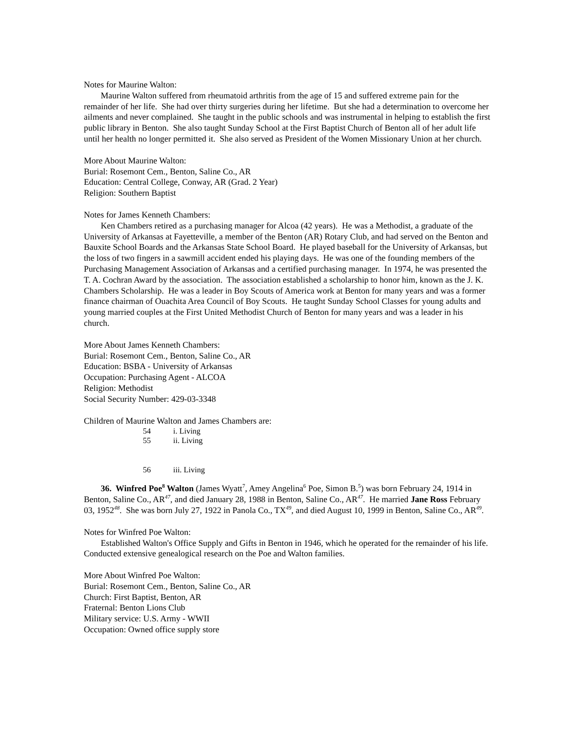Notes for Maurine Walton:
Maurine Walton suffered from rheumatoid arthritis from the age of 15 and suffered extreme pain for the remainder of her life. She had over thirty surgeries during her lifetime. But she had a determination to overcome her ailments and never complained. She taught in the public schools and was instrumental in helping to establish the first public library in Benton. She also taught Sunday School at the First Baptist Church of Benton all of her adult life until her health no longer permitted it. She also served as President of the Women Missionary Union at her church.
More About Maurine Walton:
Burial: Rosemont Cem., Benton, Saline Co., AR
Education: Central College, Conway, AR (Grad. 2 Year)
Religion: Southern Baptist
Notes for James Kenneth Chambers:
Ken Chambers retired as a purchasing manager for Alcoa (42 years). He was a Methodist, a graduate of the University of Arkansas at Fayetteville, a member of the Benton (AR) Rotary Club, and had served on the Benton and Bauxite School Boards and the Arkansas State School Board. He played baseball for the University of Arkansas, but the loss of two fingers in a sawmill accident ended his playing days. He was one of the founding members of the Purchasing Management Association of Arkansas and a certified purchasing manager. In 1974, he was presented the T. A. Cochran Award by the association. The association established a scholarship to honor him, known as the J. K. Chambers Scholarship. He was a leader in Boy Scouts of America work at Benton for many years and was a former finance chairman of Ouachita Area Council of Boy Scouts. He taught Sunday School Classes for young adults and young married couples at the First United Methodist Church of Benton for many years and was a leader in his church.
More About James Kenneth Chambers:
Burial: Rosemont Cem., Benton, Saline Co., AR
Education: BSBA - University of Arkansas
Occupation: Purchasing Agent - ALCOA
Religion: Methodist
Social Security Number: 429-03-3348
Children of Maurine Walton and James Chambers are:
54 i. Living
55 ii. Living
56 iii. Living
36. Winfred Poe<sup>8</sup> Walton (James Wyatt<sup>7</sup>, Amey Angelina<sup>6</sup> Poe, Simon B.<sup>5</sup>) was born February 24, 1914 in Benton, Saline Co., AR<sup>47</sup>, and died January 28, 1988 in Benton, Saline Co., AR<sup>47</sup>. He married Jane Ross February 03, 1952<sup>48</sup>. She was born July 27, 1922 in Panola Co., TX<sup>49</sup>, and died August 10, 1999 in Benton, Saline Co., AR<sup>49</sup>.
Notes for Winfred Poe Walton:
Established Walton's Office Supply and Gifts in Benton in 1946, which he operated for the remainder of his life. Conducted extensive genealogical research on the Poe and Walton families.
More About Winfred Poe Walton:
Burial: Rosemont Cem., Benton, Saline Co., AR
Church: First Baptist, Benton, AR
Fraternal: Benton Lions Club
Military service: U.S. Army - WWII
Occupation: Owned office supply store